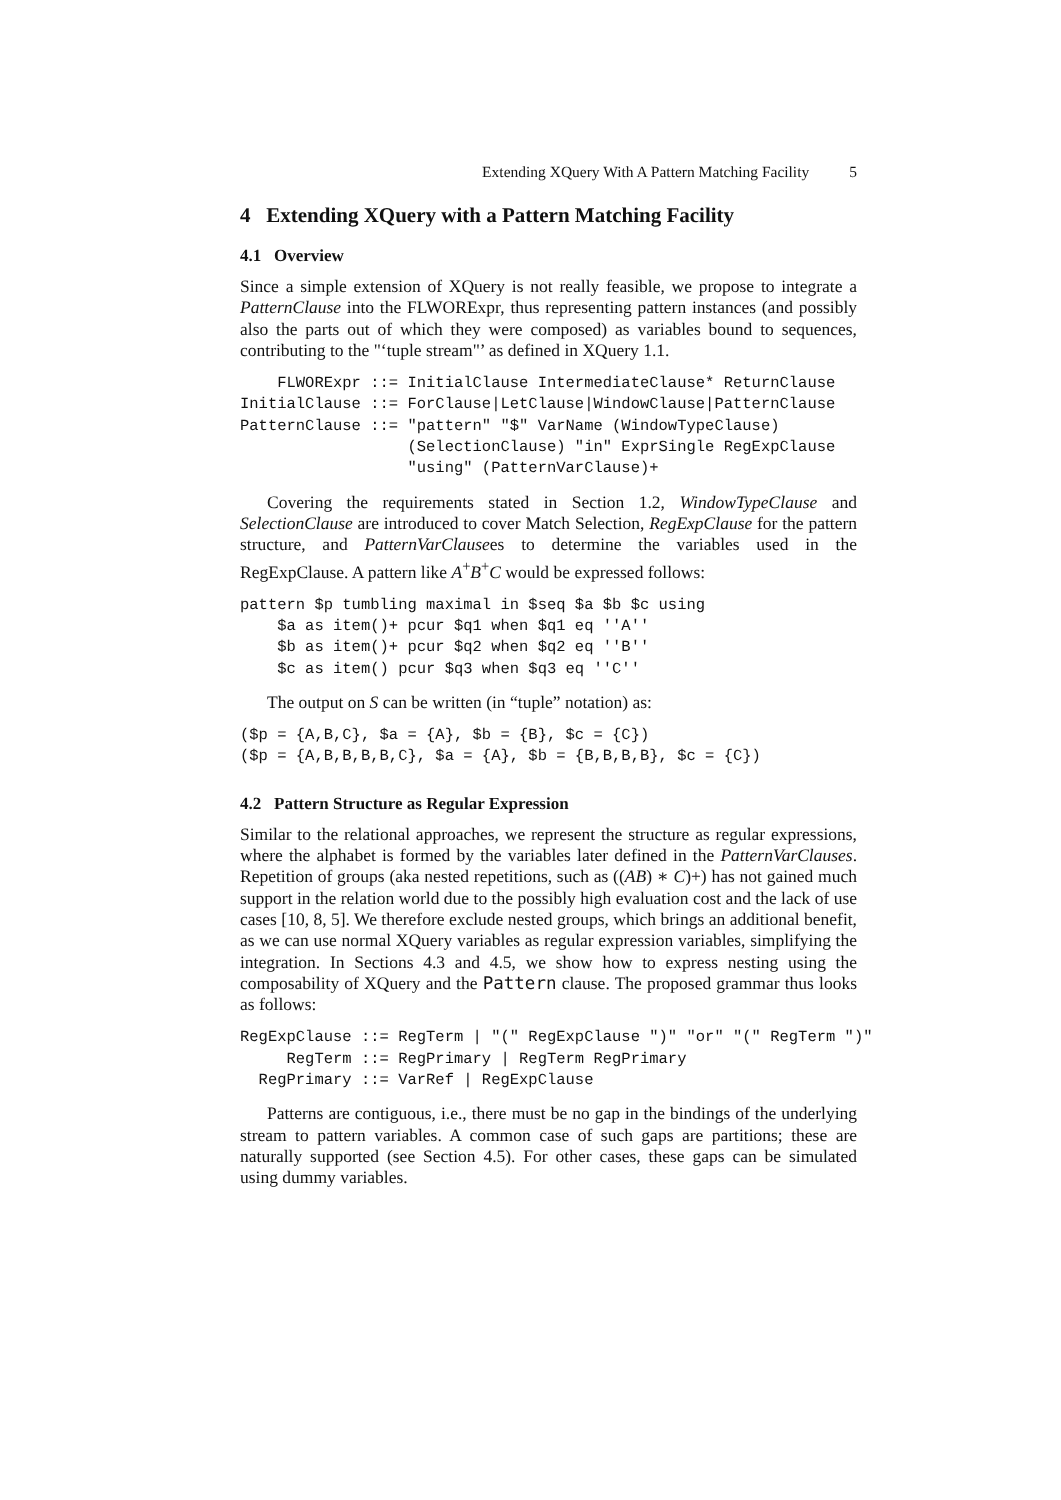Extending XQuery With A Pattern Matching Facility 5
4 Extending XQuery with a Pattern Matching Facility
4.1 Overview
Since a simple extension of XQuery is not really feasible, we propose to integrate a PatternClause into the FLWORExpr, thus representing pattern instances (and possibly also the parts out of which they were composed) as variables bound to sequences, contributing to the "‘tuple stream"’ as defined in XQuery 1.1.
    FLWORExpr ::= InitialClause IntermediateClause* ReturnClause
InitialClause ::= ForClause|LetClause|WindowClause|PatternClause
PatternClause ::= "pattern" "$" VarName (WindowTypeClause)
                  (SelectionClause) "in" ExprSingle RegExpClause
                  "using" (PatternVarClause)+
Covering the requirements stated in Section 1.2, WindowTypeClause and SelectionClause are introduced to cover Match Selection, RegExpClause for the pattern structure, and PatternVarClausees to determine the variables used in the RegExpClause. A pattern like A<sup>+</sup>B<sup>+</sup>C would be expressed follows:
pattern $p tumbling maximal in $seq $a $b $c using
    $a as item()+ pcur $q1 when $q1 eq ''A''
    $b as item()+ pcur $q2 when $q2 eq ''B''
    $c as item() pcur $q3 when $q3 eq ''C''
The output on S can be written (in “tuple” notation) as:
($p = {A,B,C}, $a = {A}, $b = {B}, $c = {C})
($p = {A,B,B,B,B,C}, $a = {A}, $b = {B,B,B,B}, $c = {C})
4.2 Pattern Structure as Regular Expression
Similar to the relational approaches, we represent the structure as regular expressions, where the alphabet is formed by the variables later defined in the PatternVarClauses. Repetition of groups (aka nested repetitions, such as ((AB) ∗ C)+) has not gained much support in the relation world due to the possibly high evaluation cost and the lack of use cases [10, 8, 5]. We therefore exclude nested groups, which brings an additional benefit, as we can use normal XQuery variables as regular expression variables, simplifying the integration. In Sections 4.3 and 4.5, we show how to express nesting using the composability of XQuery and the Pattern clause. The proposed grammar thus looks as follows:
RegExpClause ::= RegTerm | "(" RegExpClause ")" "or" "(" RegTerm ")"
     RegTerm ::= RegPrimary | RegTerm RegPrimary
  RegPrimary ::= VarRef | RegExpClause
Patterns are contiguous, i.e., there must be no gap in the bindings of the underlying stream to pattern variables. A common case of such gaps are partitions; these are naturally supported (see Section 4.5). For other cases, these gaps can be simulated using dummy variables.